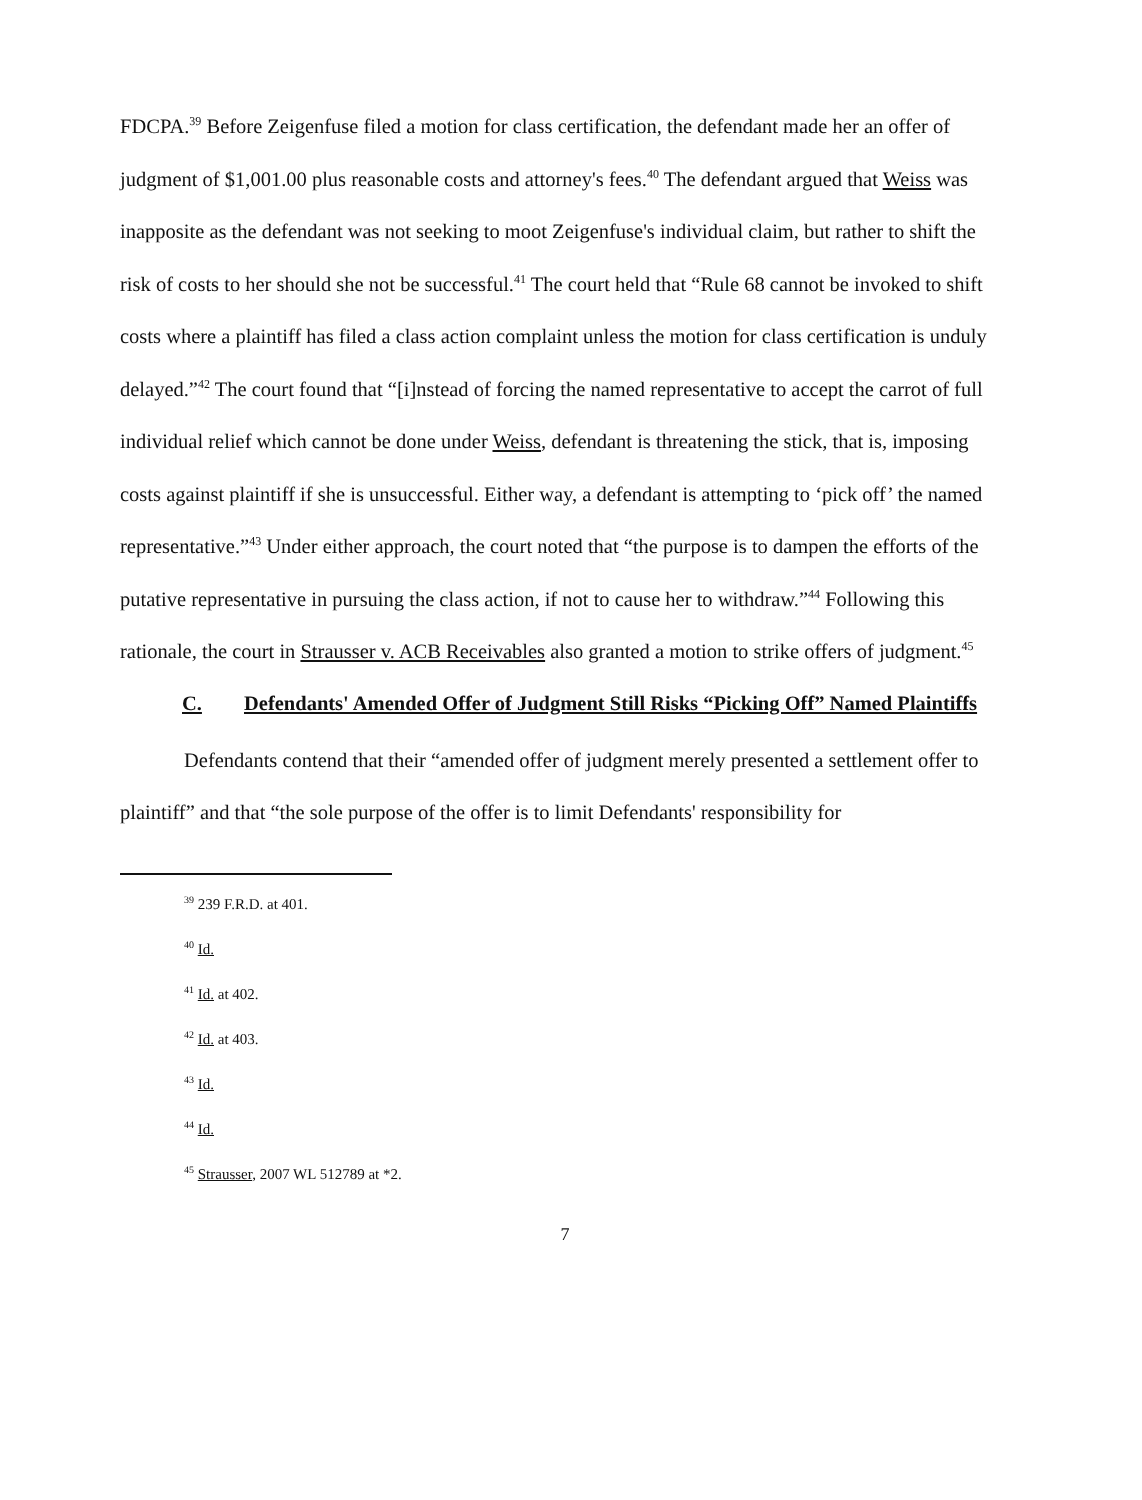FDCPA.<sup>39</sup> Before Zeigenfuse filed a motion for class certification, the defendant made her an offer of judgment of $1,001.00 plus reasonable costs and attorney's fees.<sup>40</sup> The defendant argued that Weiss was inapposite as the defendant was not seeking to moot Zeigenfuse's individual claim, but rather to shift the risk of costs to her should she not be successful.<sup>41</sup> The court held that “Rule 68 cannot be invoked to shift costs where a plaintiff has filed a class action complaint unless the motion for class certification is unduly delayed.”<sup>42</sup> The court found that “[i]nstead of forcing the named representative to accept the carrot of full individual relief which cannot be done under Weiss, defendant is threatening the stick, that is, imposing costs against plaintiff if she is unsuccessful. Either way, a defendant is attempting to ‘pick off’ the named representative.”<sup>43</sup> Under either approach, the court noted that “the purpose is to dampen the efforts of the putative representative in pursuing the class action, if not to cause her to withdraw.”<sup>44</sup> Following this rationale, the court in Strausser v. ACB Receivables also granted a motion to strike offers of judgment.<sup>45</sup>
C. Defendants' Amended Offer of Judgment Still Risks “Picking Off” Named Plaintiffs
Defendants contend that their “amended offer of judgment merely presented a settlement offer to plaintiff” and that “the sole purpose of the offer is to limit Defendants' responsibility for
<sup>39</sup> 239 F.R.D. at 401.
<sup>40</sup> Id.
<sup>41</sup> Id. at 402.
<sup>42</sup> Id. at 403.
<sup>43</sup> Id.
<sup>44</sup> Id.
<sup>45</sup> Strausser, 2007 WL 512789 at *2.
7